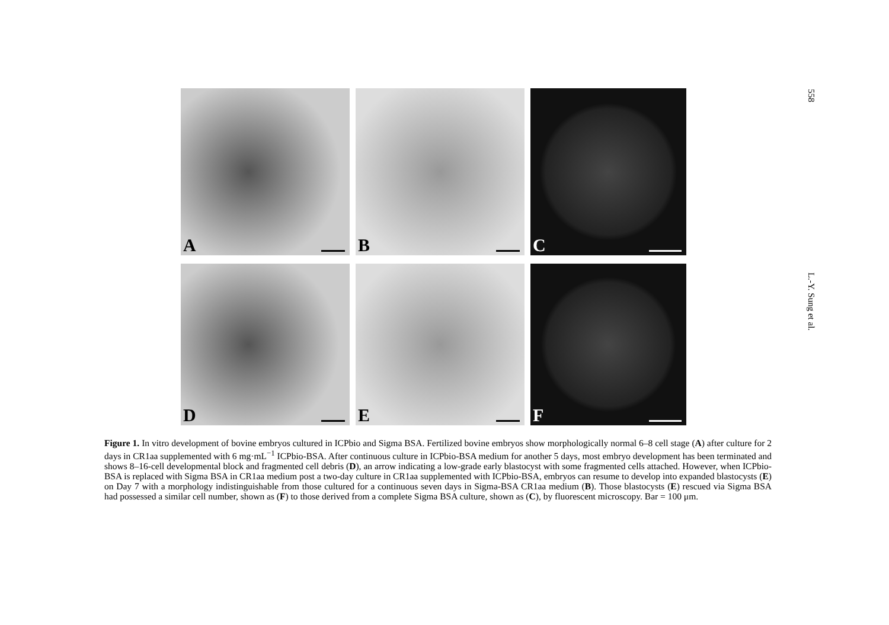558
A
B
C
D
E
F
Figure 1. In vitro development of bovine embryos cultured in ICPbio and Sigma BSA. Fertilized bovine embryos show morphologically normal 6–8 cell stage (A) after culture for 2 days in CR1aa supplemented with 6 mg·mL<sup>−1</sup> ICPbio-BSA. After continuous culture in ICPbio-BSA medium for another 5 days, most embryo development has been terminated and shows 8–16-cell developmental block and fragmented cell debris (D), an arrow indicating a low-grade early blastocyst with some fragmented cells attached. However, when ICPbio-BSA is replaced with Sigma BSA in CR1aa medium post a two-day culture in CR1aa supplemented with ICPbio-BSA, embryos can resume to develop into expanded blastocysts (E) on Day 7 with a morphology indistinguishable from those cultured for a continuous seven days in Sigma-BSA CR1aa medium (B). Those blastocysts (E) rescued via Sigma BSA had possessed a similar cell number, shown as (F) to those derived from a complete Sigma BSA culture, shown as (C), by fluorescent microscopy. Bar = 100 μm.
L.-Y. Sung et al.